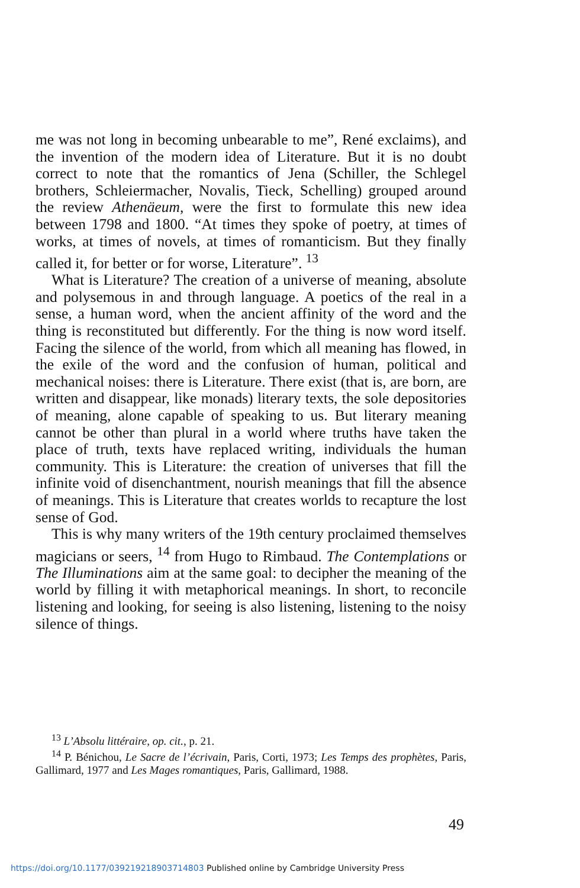me was not long in becoming unbearable to me”, René exclaims), and the invention of the modern idea of Literature. But it is no doubt correct to note that the romantics of Jena (Schiller, the Schlegel brothers, Schleiermacher, Novalis, Tieck, Schelling) grouped around the review Athenäeum, were the first to formulate this new idea between 1798 and 1800. “At times they spoke of poetry, at times of works, at times of novels, at times of romanticism. But they finally called it, for better or for worse, Literature”. <sup>13</sup>
What is Literature? The creation of a universe of meaning, absolute and polysemous in and through language. A poetics of the real in a sense, a human word, when the ancient affinity of the word and the thing is reconstituted but differently. For the thing is now word itself. Facing the silence of the world, from which all meaning has flowed, in the exile of the word and the confusion of human, political and mechanical noises: there is Literature. There exist (that is, are born, are written and disappear, like monads) literary texts, the sole depositories of meaning, alone capable of speaking to us. But literary meaning cannot be other than plural in a world where truths have taken the place of truth, texts have replaced writing, individuals the human community. This is Literature: the creation of universes that fill the infinite void of disenchantment, nourish meanings that fill the absence of meanings. This is Literature that creates worlds to recapture the lost sense of God.
This is why many writers of the 19th century proclaimed themselves magicians or seers, <sup>14</sup> from Hugo to Rimbaud. The Contemplations or The Illuminations aim at the same goal: to decipher the meaning of the world by filling it with metaphorical meanings. In short, to reconcile listening and looking, for seeing is also listening, listening to the noisy silence of things.
<sup>13</sup> L’Absolu littéraire, op. cit., p. 21.
<sup>14</sup> P. Bénichou, Le Sacre de l’écrivain, Paris, Corti, 1973; Les Temps des prophètes, Paris, Gallimard, 1977 and Les Mages romantiques, Paris, Gallimard, 1988.
49
https://doi.org/10.1177/039219218903714803 Published online by Cambridge University Press